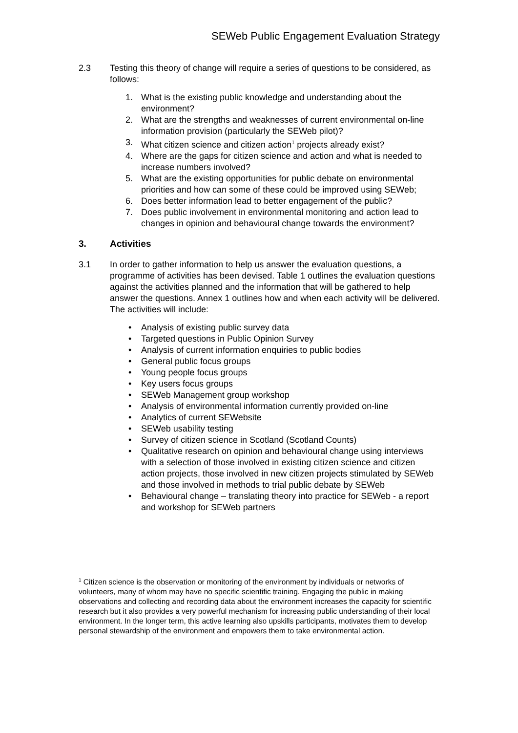SEWeb Public Engagement Evaluation Strategy
2.3 Testing this theory of change will require a series of questions to be considered, as follows:
1. What is the existing public knowledge and understanding about the environment?
2. What are the strengths and weaknesses of current environmental on-line information provision (particularly the SEWeb pilot)?
3. What citizen science and citizen action<sup>1</sup> projects already exist?
4. Where are the gaps for citizen science and action and what is needed to increase numbers involved?
5. What are the existing opportunities for public debate on environmental priorities and how can some of these could be improved using SEWeb;
6. Does better information lead to better engagement of the public?
7. Does public involvement in environmental monitoring and action lead to changes in opinion and behavioural change towards the environment?
3. Activities
3.1 In order to gather information to help us answer the evaluation questions, a programme of activities has been devised. Table 1 outlines the evaluation questions against the activities planned and the information that will be gathered to help answer the questions. Annex 1 outlines how and when each activity will be delivered. The activities will include:
• Analysis of existing public survey data
• Targeted questions in Public Opinion Survey
• Analysis of current information enquiries to public bodies
• General public focus groups
• Young people focus groups
• Key users focus groups
• SEWeb Management group workshop
• Analysis of environmental information currently provided on-line
• Analytics of current SEWebsite
• SEWeb usability testing
• Survey of citizen science in Scotland (Scotland Counts)
• Qualitative research on opinion and behavioural change using interviews with a selection of those involved in existing citizen science and citizen action projects, those involved in new citizen projects stimulated by SEWeb and those involved in methods to trial public debate by SEWeb
• Behavioural change – translating theory into practice for SEWeb - a report and workshop for SEWeb partners
<sup>1</sup> Citizen science is the observation or monitoring of the environment by individuals or networks of volunteers, many of whom may have no specific scientific training. Engaging the public in making observations and collecting and recording data about the environment increases the capacity for scientific research but it also provides a very powerful mechanism for increasing public understanding of their local environment. In the longer term, this active learning also upskills participants, motivates them to develop personal stewardship of the environment and empowers them to take environmental action.